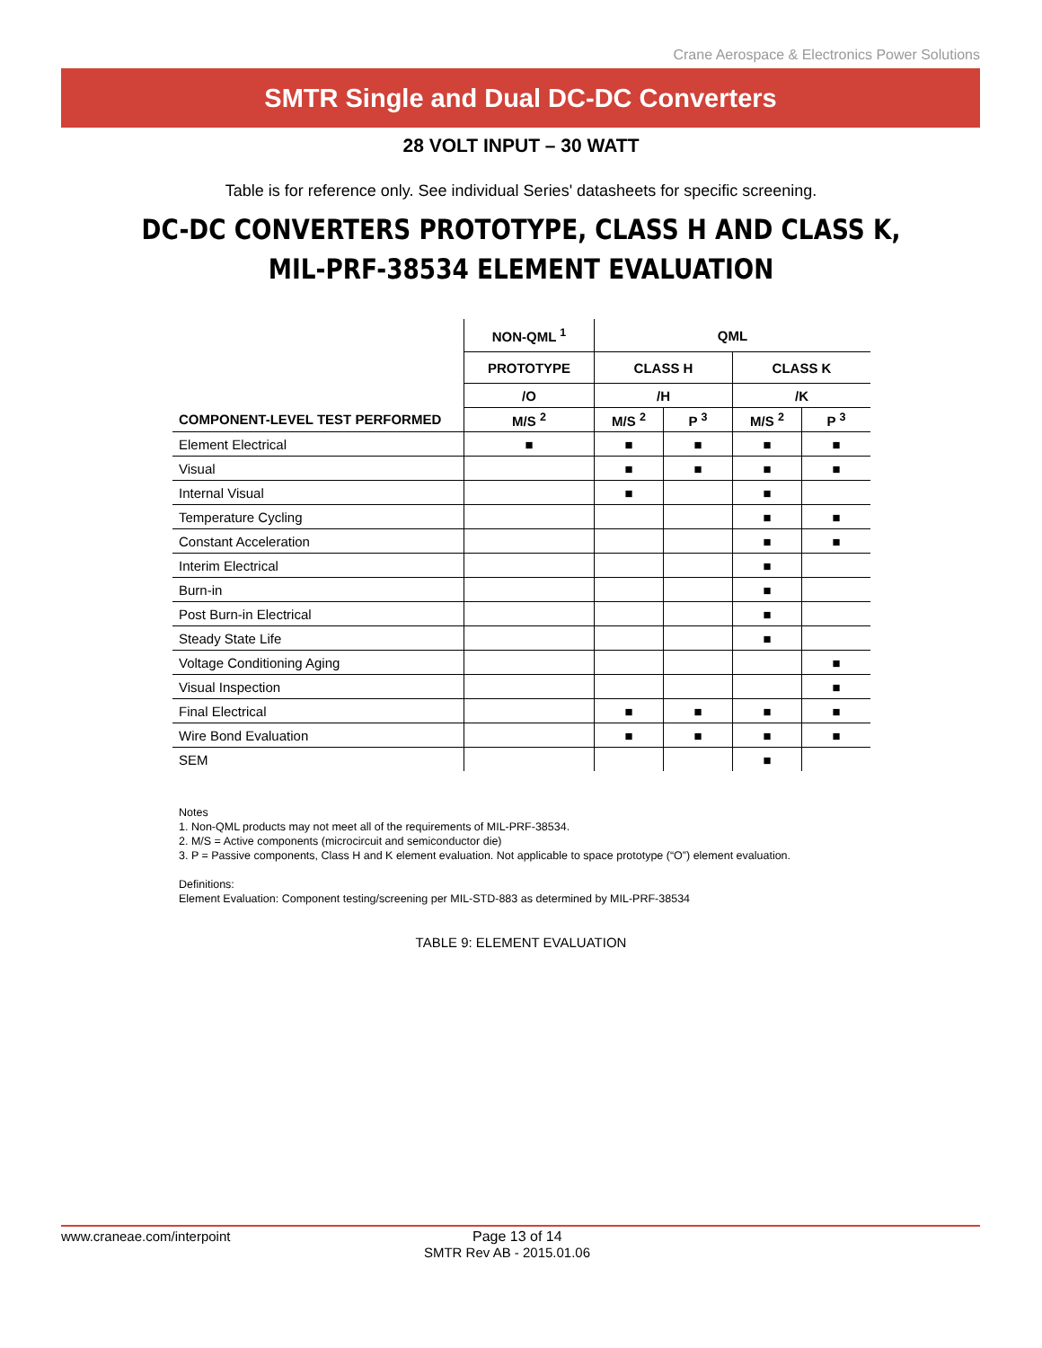Crane Aerospace & Electronics Power Solutions
SMTR Single and Dual DC-DC Converters
28 VOLT INPUT – 30 WATT
Table is for reference only. See individual Series' datasheets for specific screening.
DC-DC CONVERTERS PROTOTYPE, CLASS H AND CLASS K,
MIL-PRF-38534 ELEMENT EVALUATION
| | NON-QML <sup>1</sup> | QML | | | |
| --- | --- | --- | --- | --- | --- |
| | PROTOTYPE | CLASS H | | CLASS K | |
| | /O | /H | | /K | |
| COMPONENT-LEVEL TEST PERFORMED | M/S <sup>2</sup> | M/S <sup>2</sup> | P <sup>3</sup> | M/S <sup>2</sup> | P <sup>3</sup> |
| Element Electrical | ■ | ■ | ■ | ■ | ■ |
| Visual | | ■ | ■ | ■ | ■ |
| Internal Visual | | ■ | | ■ | |
| Temperature Cycling | | | | ■ | ■ |
| Constant Acceleration | | | | ■ | ■ |
| Interim Electrical | | | | ■ | |
| Burn-in | | | | ■ | |
| Post Burn-in Electrical | | | | ■ | |
| Steady State Life | | | | ■ | |
| Voltage Conditioning Aging | | | | | ■ |
| Visual Inspection | | | | | ■ |
| Final Electrical | | ■ | ■ | ■ | ■ |
| Wire Bond Evaluation | | ■ | ■ | ■ | ■ |
| SEM | | | | ■ | |
Notes
1. Non-QML products may not meet all of the requirements of MIL-PRF-38534.
2. M/S = Active components (microcircuit and semiconductor die)
3. P = Passive components, Class H and K element evaluation. Not applicable to space prototype (“O”) element evaluation.
Definitions:
Element Evaluation: Component testing/screening per MIL-STD-883 as determined by MIL-PRF-38534
TABLE 9: ELEMENT EVALUATION
www.craneae.com/interpoint Page 13 of 14
SMTR Rev AB - 2015.01.06